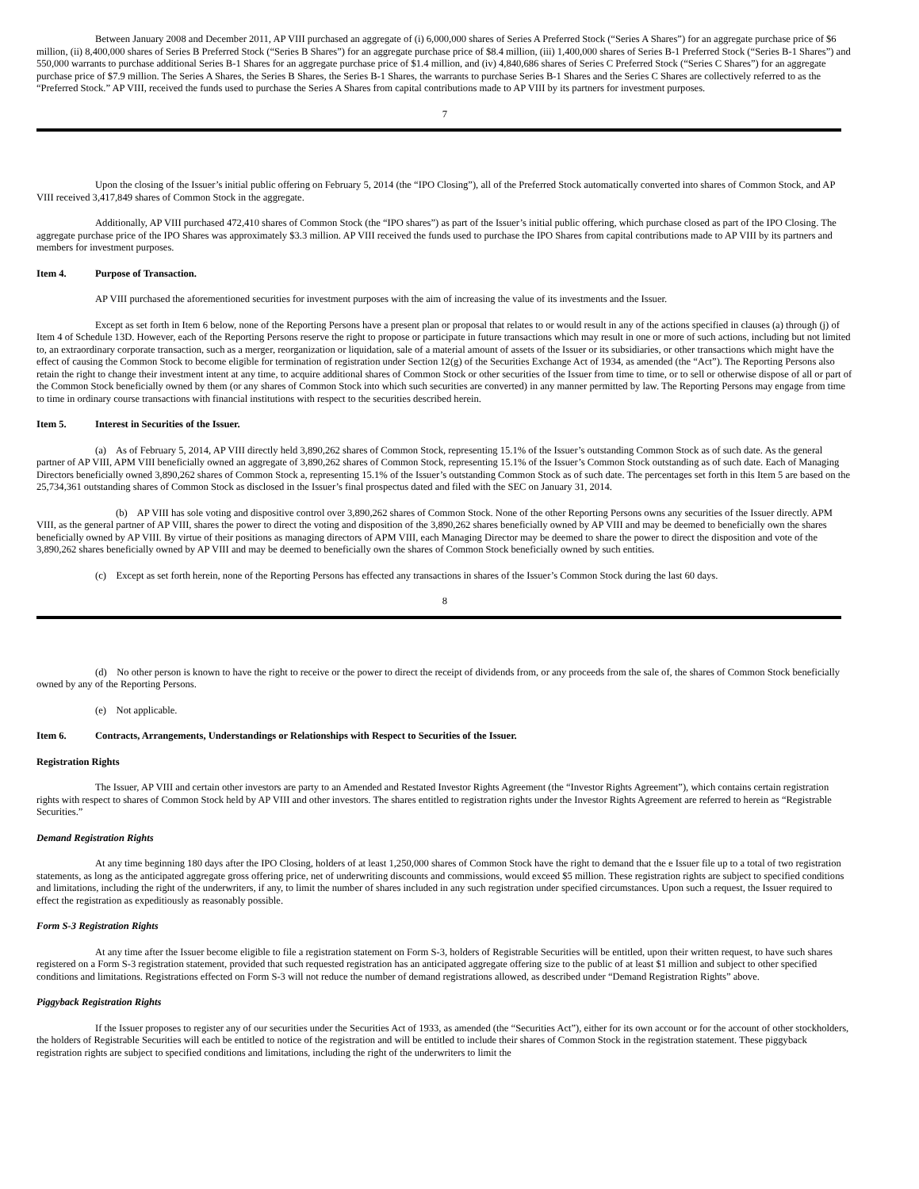Between January 2008 and December 2011, AP VIII purchased an aggregate of (i) 6,000,000 shares of Series A Preferred Stock (“Series A Shares”) for an aggregate purchase price of $6 million, (ii) 8,400,000 shares of Series B Preferred Stock (“Series B Shares”) for an aggregate purchase price of $8.4 million, (iii) 1,400,000 shares of Series B-1 Preferred Stock (“Series B-1 Shares”) and 550,000 warrants to purchase additional Series B-1 Shares for an aggregate purchase price of $1.4 million, and (iv) 4,840,686 shares of Series C Preferred Stock (“Series C Shares”) for an aggregate purchase price of $7.9 million. The Series A Shares, the Series B Shares, the Series B-1 Shares, the warrants to purchase Series B-1 Shares and the Series C Shares are collectively referred to as the “Preferred Stock.” AP VIII, received the funds used to purchase the Series A Shares from capital contributions made to AP VIII by its partners for investment purposes.
7
Upon the closing of the Issuer’s initial public offering on February 5, 2014 (the “IPO Closing”), all of the Preferred Stock automatically converted into shares of Common Stock, and AP VIII received 3,417,849 shares of Common Stock in the aggregate.
Additionally, AP VIII purchased 472,410 shares of Common Stock (the “IPO shares”) as part of the Issuer’s initial public offering, which purchase closed as part of the IPO Closing. The aggregate purchase price of the IPO Shares was approximately $3.3 million. AP VIII received the funds used to purchase the IPO Shares from capital contributions made to AP VIII by its partners and members for investment purposes.
Item 4. Purpose of Transaction.
AP VIII purchased the aforementioned securities for investment purposes with the aim of increasing the value of its investments and the Issuer.
Except as set forth in Item 6 below, none of the Reporting Persons have a present plan or proposal that relates to or would result in any of the actions specified in clauses (a) through (j) of Item 4 of Schedule 13D. However, each of the Reporting Persons reserve the right to propose or participate in future transactions which may result in one or more of such actions, including but not limited to, an extraordinary corporate transaction, such as a merger, reorganization or liquidation, sale of a material amount of assets of the Issuer or its subsidiaries, or other transactions which might have the effect of causing the Common Stock to become eligible for termination of registration under Section 12(g) of the Securities Exchange Act of 1934, as amended (the “Act”). The Reporting Persons also retain the right to change their investment intent at any time, to acquire additional shares of Common Stock or other securities of the Issuer from time to time, or to sell or otherwise dispose of all or part of the Common Stock beneficially owned by them (or any shares of Common Stock into which such securities are converted) in any manner permitted by law. The Reporting Persons may engage from time to time in ordinary course transactions with financial institutions with respect to the securities described herein.
Item 5. Interest in Securities of the Issuer.
(a) As of February 5, 2014, AP VIII directly held 3,890,262 shares of Common Stock, representing 15.1% of the Issuer’s outstanding Common Stock as of such date. As the general partner of AP VIII, APM VIII beneficially owned an aggregate of 3,890,262 shares of Common Stock, representing 15.1% of the Issuer’s Common Stock outstanding as of such date. Each of Managing Directors beneficially owned 3,890,262 shares of Common Stock a, representing 15.1% of the Issuer’s outstanding Common Stock as of such date. The percentages set forth in this Item 5 are based on the 25,734,361 outstanding shares of Common Stock as disclosed in the Issuer’s final prospectus dated and filed with the SEC on January 31, 2014.
(b) AP VIII has sole voting and dispositive control over 3,890,262 shares of Common Stock. None of the other Reporting Persons owns any securities of the Issuer directly. APM VIII, as the general partner of AP VIII, shares the power to direct the voting and disposition of the 3,890,262 shares beneficially owned by AP VIII and may be deemed to beneficially own the shares beneficially owned by AP VIII. By virtue of their positions as managing directors of APM VIII, each Managing Director may be deemed to share the power to direct the disposition and vote of the 3,890,262 shares beneficially owned by AP VIII and may be deemed to beneficially own the shares of Common Stock beneficially owned by such entities.
(c) Except as set forth herein, none of the Reporting Persons has effected any transactions in shares of the Issuer’s Common Stock during the last 60 days.
8
(d) No other person is known to have the right to receive or the power to direct the receipt of dividends from, or any proceeds from the sale of, the shares of Common Stock beneficially owned by any of the Reporting Persons.
(e) Not applicable.
Item 6. Contracts, Arrangements, Understandings or Relationships with Respect to Securities of the Issuer.
Registration Rights
The Issuer, AP VIII and certain other investors are party to an Amended and Restated Investor Rights Agreement (the “Investor Rights Agreement”), which contains certain registration rights with respect to shares of Common Stock held by AP VIII and other investors. The shares entitled to registration rights under the Investor Rights Agreement are referred to herein as “Registrable Securities.”
Demand Registration Rights
At any time beginning 180 days after the IPO Closing, holders of at least 1,250,000 shares of Common Stock have the right to demand that the e Issuer file up to a total of two registration statements, as long as the anticipated aggregate gross offering price, net of underwriting discounts and commissions, would exceed $5 million. These registration rights are subject to specified conditions and limitations, including the right of the underwriters, if any, to limit the number of shares included in any such registration under specified circumstances. Upon such a request, the Issuer required to effect the registration as expeditiously as reasonably possible.
Form S-3 Registration Rights
At any time after the Issuer become eligible to file a registration statement on Form S-3, holders of Registrable Securities will be entitled, upon their written request, to have such shares registered on a Form S-3 registration statement, provided that such requested registration has an anticipated aggregate offering size to the public of at least $1 million and subject to other specified conditions and limitations. Registrations effected on Form S-3 will not reduce the number of demand registrations allowed, as described under “Demand Registration Rights” above.
Piggyback Registration Rights
If the Issuer proposes to register any of our securities under the Securities Act of 1933, as amended (the “Securities Act”), either for its own account or for the account of other stockholders, the holders of Registrable Securities will each be entitled to notice of the registration and will be entitled to include their shares of Common Stock in the registration statement. These piggyback registration rights are subject to specified conditions and limitations, including the right of the underwriters to limit the